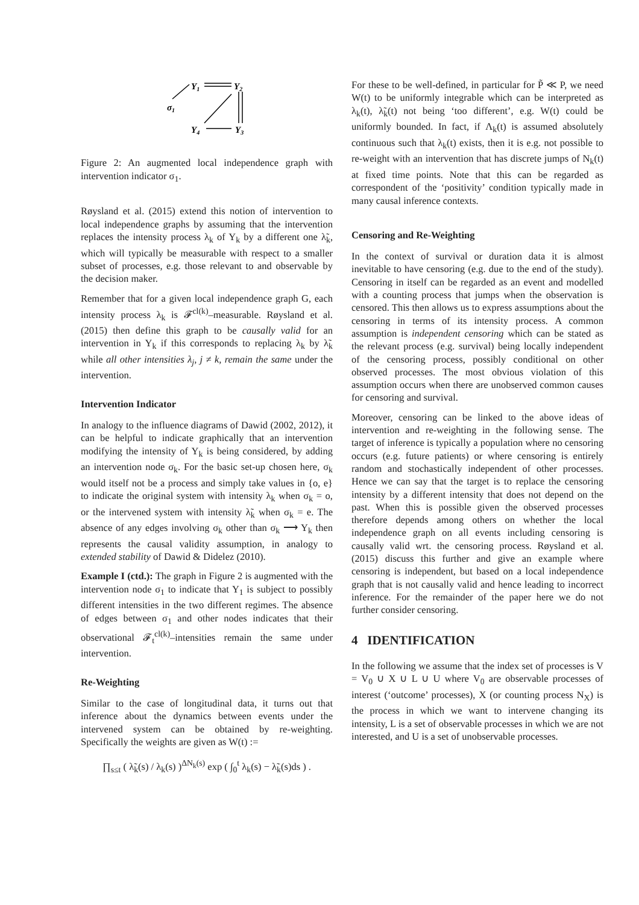Y1
Y2
Y4
Y3
σ1
Figure 2: An augmented local independence graph with intervention indicator σ<sub>1</sub>.
Røysland et al. (2015) extend this notion of intervention to local independence graphs by assuming that the intervention replaces the intensity process λ<sub>k</sub> of Y<sub>k</sub> by a different one λ̃<sub>k</sub>, which will typically be measurable with respect to a smaller subset of processes, e.g. those relevant to and observable by the decision maker.
Remember that for a given local independence graph G, each intensity process λ<sub>k</sub> is 𝓕<sup>cl(k)</sup>–measurable. Røysland et al. (2015) then define this graph to be causally valid for an intervention in Y<sub>k</sub> if this corresponds to replacing λ<sub>k</sub> by λ̃<sub>k</sub> while all other intensities λ<sub>j</sub>, j ≠ k, remain the same under the intervention.
Intervention Indicator
In analogy to the influence diagrams of Dawid (2002, 2012), it can be helpful to indicate graphically that an intervention modifying the intensity of Y<sub>k</sub> is being considered, by adding an intervention node σ<sub>k</sub>. For the basic set-up chosen here, σ<sub>k</sub> would itself not be a process and simply take values in {o, e} to indicate the original system with intensity λ<sub>k</sub> when σ<sub>k</sub> = o, or the intervened system with intensity λ̃<sub>k</sub> when σ<sub>k</sub> = e. The absence of any edges involving σ<sub>k</sub> other than σ<sub>k</sub> ⟶ Y<sub>k</sub> then represents the causal validity assumption, in analogy to extended stability of Dawid & Didelez (2010).
Example I (ctd.): The graph in Figure 2 is augmented with the intervention node σ<sub>1</sub> to indicate that Y<sub>1</sub> is subject to possibly different intensities in the two different regimes. The absence of edges between σ<sub>1</sub> and other nodes indicates that their observational 𝓕<sub>t</sub><sup>cl(k)</sup>–intensities remain the same under intervention.
Re-Weighting
Similar to the case of longitudinal data, it turns out that inference about the dynamics between events under the intervened system can be obtained by re-weighting. Specifically the weights are given as W(t) :=
∏<sub>s≤t</sub> ( λ̃<sub>k</sub>(s) / λ<sub>k</sub>(s) )<sup>ΔN<sub>k</sub>(s)</sup> exp ( ∫<sub>0</sub><sup>t</sup> λ<sub>k</sub>(s) − λ̃<sub>k</sub>(s)ds ) .
For these to be well-defined, in particular for P̃ ≪ P, we need W(t) to be uniformly integrable which can be interpreted as λ<sub>k</sub>(t), λ̃<sub>k</sub>(t) not being ‘too different’, e.g. W(t) could be uniformly bounded. In fact, if Λ<sub>k</sub>(t) is assumed absolutely continuous such that λ<sub>k</sub>(t) exists, then it is e.g. not possible to re-weight with an intervention that has discrete jumps of N<sub>k</sub>(t) at fixed time points. Note that this can be regarded as correspondent of the ‘positivity’ condition typically made in many causal inference contexts.
Censoring and Re-Weighting
In the context of survival or duration data it is almost inevitable to have censoring (e.g. due to the end of the study). Censoring in itself can be regarded as an event and modelled with a counting process that jumps when the observation is censored. This then allows us to express assumptions about the censoring in terms of its intensity process. A common assumption is independent censoring which can be stated as the relevant process (e.g. survival) being locally independent of the censoring process, possibly conditional on other observed processes. The most obvious violation of this assumption occurs when there are unobserved common causes for censoring and survival.
Moreover, censoring can be linked to the above ideas of intervention and re-weighting in the following sense. The target of inference is typically a population where no censoring occurs (e.g. future patients) or where censoring is entirely random and stochastically independent of other processes. Hence we can say that the target is to replace the censoring intensity by a different intensity that does not depend on the past. When this is possible given the observed processes therefore depends among others on whether the local independence graph on all events including censoring is causally valid wrt. the censoring process. Røysland et al. (2015) discuss this further and give an example where censoring is independent, but based on a local independence graph that is not causally valid and hence leading to incorrect inference. For the remainder of the paper here we do not further consider censoring.
4 IDENTIFICATION
In the following we assume that the index set of processes is V = V<sub>0</sub> ∪ X ∪ L ∪ U where V<sub>0</sub> are observable processes of interest (‘outcome’ processes), X (or counting process N<sub>X</sub>) is the process in which we want to intervene changing its intensity, L is a set of observable processes in which we are not interested, and U is a set of unobservable processes.